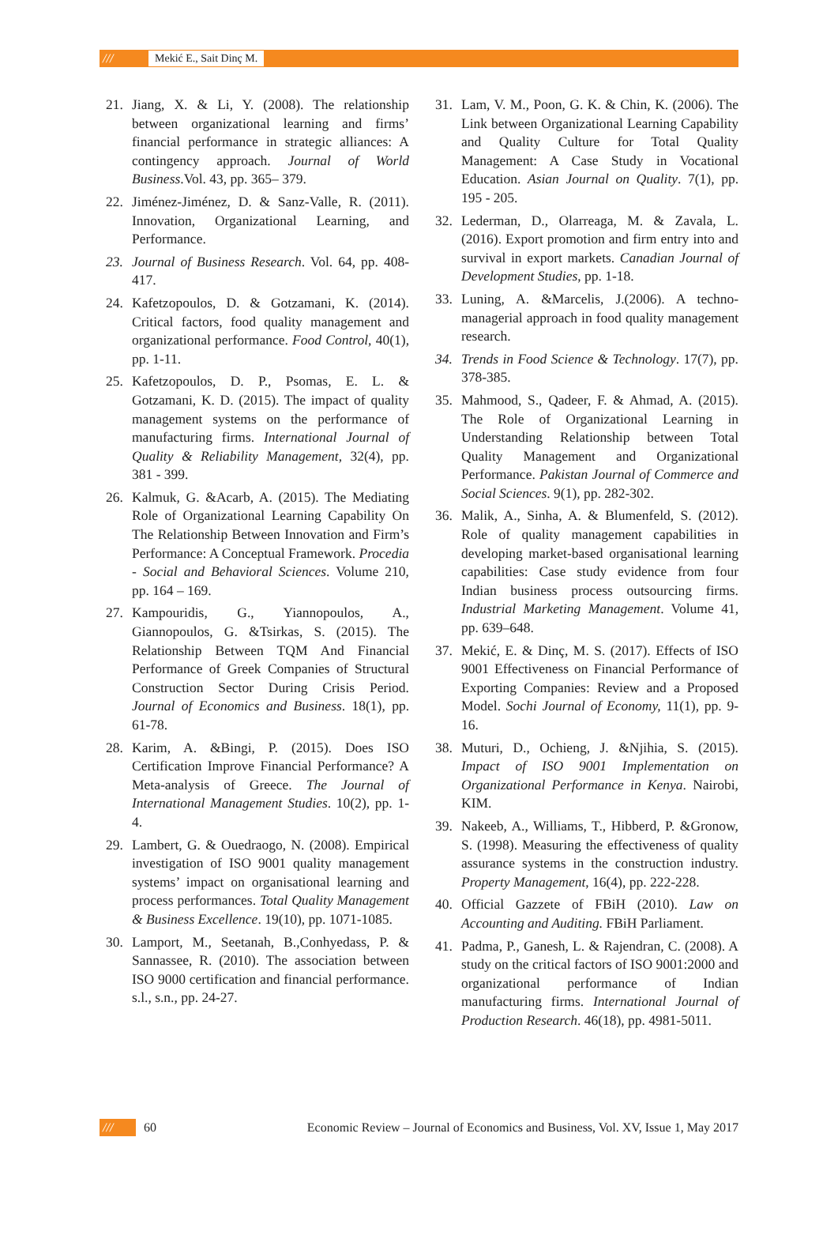/// Mekić E., Sait Dinç M.
21. Jiang, X. & Li, Y. (2008). The relationship between organizational learning and firms’ financial performance in strategic alliances: A contingency approach. Journal of World Business.Vol. 43, pp. 365– 379.
22. Jiménez-Jiménez, D. & Sanz-Valle, R. (2011). Innovation, Organizational Learning, and Performance.
23. Journal of Business Research. Vol. 64, pp. 408-417.
24. Kafetzopoulos, D. & Gotzamani, K. (2014). Critical factors, food quality management and organizational performance. Food Control, 40(1), pp. 1-11.
25. Kafetzopoulos, D. P., Psomas, E. L. & Gotzamani, K. D. (2015). The impact of quality management systems on the performance of manufacturing firms. International Journal of Quality & Reliability Management, 32(4), pp. 381 - 399.
26. Kalmuk, G. &Acarb, A. (2015). The Mediating Role of Organizational Learning Capability On The Relationship Between Innovation and Firm’s Performance: A Conceptual Framework. Procedia - Social and Behavioral Sciences. Volume 210, pp. 164 – 169.
27. Kampouridis, G., Yiannopoulos, A., Giannopoulos, G. &Tsirkas, S. (2015). The Relationship Between TQM And Financial Performance of Greek Companies of Structural Construction Sector During Crisis Period. Journal of Economics and Business. 18(1), pp. 61-78.
28. Karim, A. &Bingi, P. (2015). Does ISO Certification Improve Financial Performance? A Meta-analysis of Greece. The Journal of International Management Studies. 10(2), pp. 1-4.
29. Lambert, G. & Ouedraogo, N. (2008). Empirical investigation of ISO 9001 quality management systems’ impact on organisational learning and process performances. Total Quality Management & Business Excellence. 19(10), pp. 1071-1085.
30. Lamport, M., Seetanah, B.,Conhyedass, P. & Sannassee, R. (2010). The association between ISO 9000 certification and financial performance. s.l., s.n., pp. 24-27.
31. Lam, V. M., Poon, G. K. & Chin, K. (2006). The Link between Organizational Learning Capability and Quality Culture for Total Quality Management: A Case Study in Vocational Education. Asian Journal on Quality. 7(1), pp. 195 - 205.
32. Lederman, D., Olarreaga, M. & Zavala, L. (2016). Export promotion and firm entry into and survival in export markets. Canadian Journal of Development Studies, pp. 1-18.
33. Luning, A. &Marcelis, J.(2006). A techno-managerial approach in food quality management research.
34. Trends in Food Science & Technology. 17(7), pp. 378-385.
35. Mahmood, S., Qadeer, F. & Ahmad, A. (2015). The Role of Organizational Learning in Understanding Relationship between Total Quality Management and Organizational Performance. Pakistan Journal of Commerce and Social Sciences. 9(1), pp. 282-302.
36. Malik, A., Sinha, A. & Blumenfeld, S. (2012). Role of quality management capabilities in developing market-based organisational learning capabilities: Case study evidence from four Indian business process outsourcing firms. Industrial Marketing Management. Volume 41, pp. 639–648.
37. Mekić, E. & Dinç, M. S. (2017). Effects of ISO 9001 Effectiveness on Financial Performance of Exporting Companies: Review and a Proposed Model. Sochi Journal of Economy, 11(1), pp. 9-16.
38. Muturi, D., Ochieng, J. &Njihia, S. (2015). Impact of ISO 9001 Implementation on Organizational Performance in Kenya. Nairobi, KIM.
39. Nakeeb, A., Williams, T., Hibberd, P. &Gronow, S. (1998). Measuring the effectiveness of quality assurance systems in the construction industry. Property Management, 16(4), pp. 222-228.
40. Official Gazzete of FBiH (2010). Law on Accounting and Auditing. FBiH Parliament.
41. Padma, P., Ganesh, L. & Rajendran, C. (2008). A study on the critical factors of ISO 9001:2000 and organizational performance of Indian manufacturing firms. International Journal of Production Research. 46(18), pp. 4981-5011.
/// 60 Economic Review – Journal of Economics and Business, Vol. XV, Issue 1, May 2017